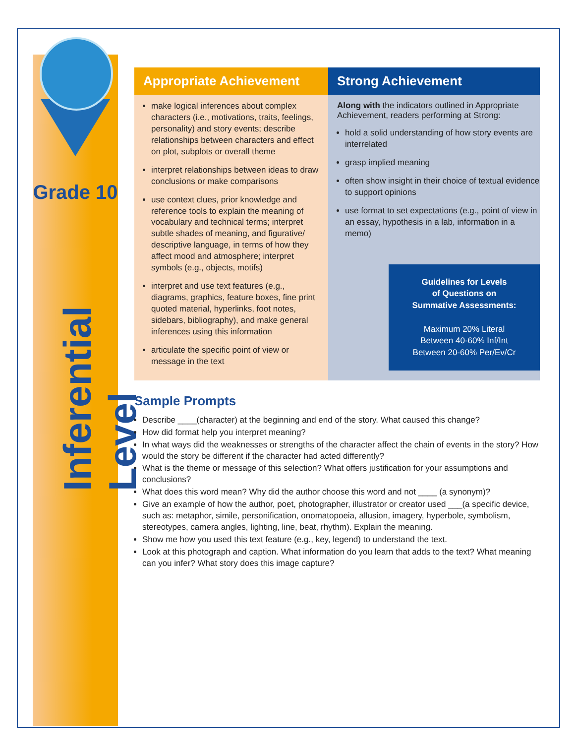Grade 10
Inferential Level
| Appropriate Achievement | Strong Achievement |
| --- | --- |
| make logical inferences about complex characters (i.e., motivations, traits, feelings, personality) and story events; describe relationships between characters and effect on plot, subplots or overall theme interpret relationships between ideas to draw conclusions or make comparisons use context clues, prior knowledge and reference tools to explain the meaning of vocabulary and technical terms; interpret subtle shades of meaning, and figurative/ descriptive language, in terms of how they affect mood and atmosphere; interpret symbols (e.g., objects, motifs) interpret and use text features (e.g., diagrams, graphics, feature boxes, fine print quoted material, hyperlinks, foot notes, sidebars, bibliography), and make general inferences using this information articulate the specific point of view or message in the text | Along with the indicators outlined in Appropriate Achievement, readers performing at Strong: hold a solid understanding of how story events are interrelated grasp implied meaning often show insight in their choice of textual evidence to support opinions use format to set expectations (e.g., point of view in an essay, hypothesis in a lab, information in a memo) Guidelines for Levels of Questions on Summative Assessments: Maximum 20% Literal Between 40-60% Inf/Int Between 20-60% Per/Ev/Cr |
Sample Prompts
Describe ____(character) at the beginning and end of the story. What caused this change?
How did format help you interpret meaning?
In what ways did the weaknesses or strengths of the character affect the chain of events in the story? How would the story be different if the character had acted differently?
What is the theme or message of this selection? What offers justification for your assumptions and conclusions?
What does this word mean? Why did the author choose this word and not ____ (a synonym)?
Give an example of how the author, poet, photographer, illustrator or creator used ___(a specific device, such as: metaphor, simile, personification, onomatopoeia, allusion, imagery, hyperbole, symbolism, stereotypes, camera angles, lighting, line, beat, rhythm). Explain the meaning.
Show me how you used this text feature (e.g., key, legend) to understand the text.
Look at this photograph and caption. What information do you learn that adds to the text? What meaning can you infer? What story does this image capture?